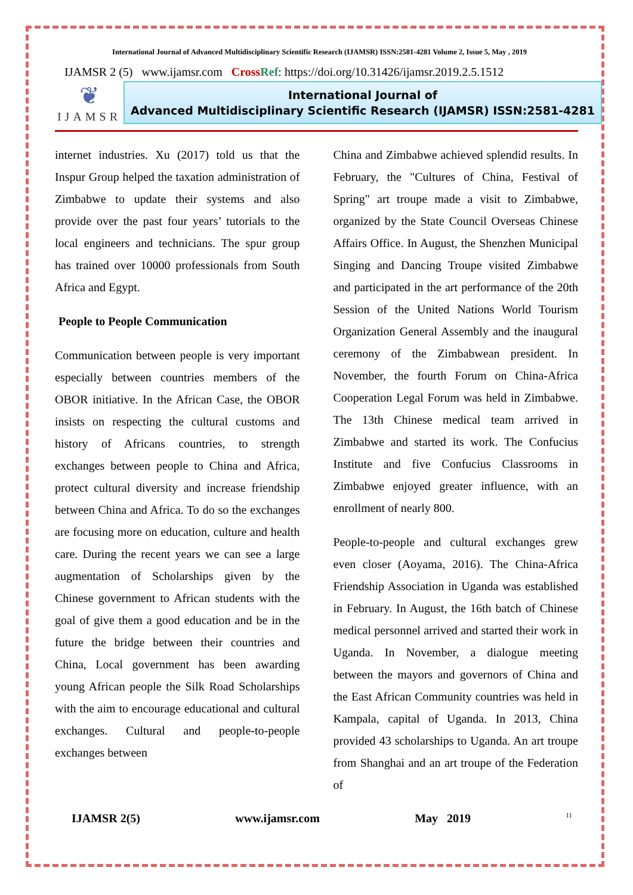International Journal of Advanced Multidisciplinary Scientific Research (IJAMSR) ISSN:2581-4281 Volume 2, Issue 5, May , 2019
IJAMSR 2 (5) www.ijamsr.com CrossRef: https://doi.org/10.31426/ijamsr.2019.2.5.1512
❦
IJAMSR
International Journal of
Advanced Multidisciplinary Scientific Research (IJAMSR) ISSN:2581-4281
internet industries. Xu (2017) told us that the Inspur Group helped the taxation administration of Zimbabwe to update their systems and also provide over the past four years’ tutorials to the local engineers and technicians. The spur group has trained over 10000 professionals from South Africa and Egypt.
People to People Communication
Communication between people is very important especially between countries members of the OBOR initiative. In the African Case, the OBOR insists on respecting the cultural customs and history of Africans countries, to strength exchanges between people to China and Africa, protect cultural diversity and increase friendship between China and Africa. To do so the exchanges are focusing more on education, culture and health care. During the recent years we can see a large augmentation of Scholarships given by the Chinese government to African students with the goal of give them a good education and be in the future the bridge between their countries and China, Local government has been awarding young African people the Silk Road Scholarships with the aim to encourage educational and cultural exchanges. Cultural and people-to-people exchanges between
China and Zimbabwe achieved splendid results. In February, the "Cultures of China, Festival of Spring" art troupe made a visit to Zimbabwe, organized by the State Council Overseas Chinese Affairs Office. In August, the Shenzhen Municipal Singing and Dancing Troupe visited Zimbabwe and participated in the art performance of the 20th Session of the United Nations World Tourism Organization General Assembly and the inaugural ceremony of the Zimbabwean president. In November, the fourth Forum on China-Africa Cooperation Legal Forum was held in Zimbabwe. The 13th Chinese medical team arrived in Zimbabwe and started its work. The Confucius Institute and five Confucius Classrooms in Zimbabwe enjoyed greater influence, with an enrollment of nearly 800.
People-to-people and cultural exchanges grew even closer (Aoyama, 2016). The China-Africa Friendship Association in Uganda was established in February. In August, the 16th batch of Chinese medical personnel arrived and started their work in Uganda. In November, a dialogue meeting between the mayors and governors of China and the East African Community countries was held in Kampala, capital of Uganda. In 2013, China provided 43 scholarships to Uganda. An art troupe from Shanghai and an art troupe of the Federation of
IJAMSR 2(5) www.ijamsr.com May 2019 11